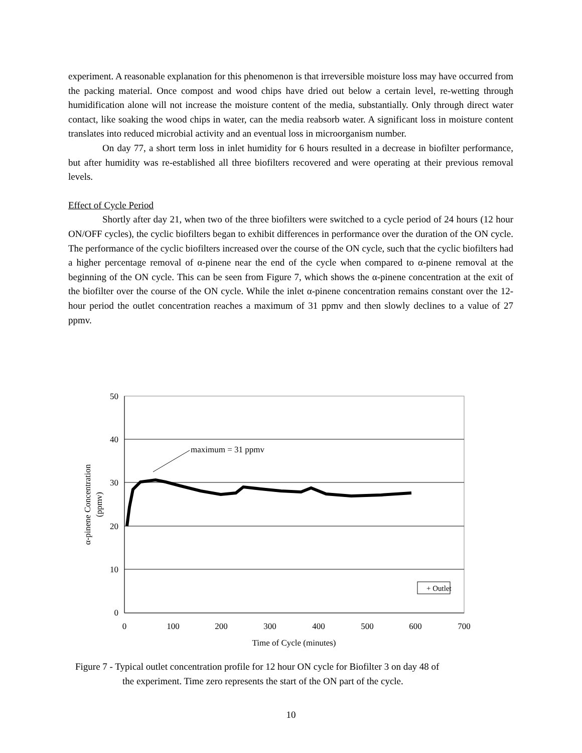experiment. A reasonable explanation for this phenomenon is that irreversible moisture loss may have occurred from the packing material. Once compost and wood chips have dried out below a certain level, re-wetting through humidification alone will not increase the moisture content of the media, substantially. Only through direct water contact, like soaking the wood chips in water, can the media reabsorb water. A significant loss in moisture content translates into reduced microbial activity and an eventual loss in microorganism number.
On day 77, a short term loss in inlet humidity for 6 hours resulted in a decrease in biofilter performance, but after humidity was re-established all three biofilters recovered and were operating at their previous removal levels.
Effect of Cycle Period
Shortly after day 21, when two of the three biofilters were switched to a cycle period of 24 hours (12 hour ON/OFF cycles), the cyclic biofilters began to exhibit differences in performance over the duration of the ON cycle. The performance of the cyclic biofilters increased over the course of the ON cycle, such that the cyclic biofilters had a higher percentage removal of α-pinene near the end of the cycle when compared to α-pinene removal at the beginning of the ON cycle. This can be seen from Figure 7, which shows the α-pinene concentration at the exit of the biofilter over the course of the ON cycle. While the inlet α-pinene concentration remains constant over the 12-hour period the outlet concentration reaches a maximum of 31 ppmv and then slowly declines to a value of 27 ppmv.
50
40
30
20
10
0
0
100
200
300
400
500
600
700
Time of Cycle (minutes)
α-pinene Concentration
(ppmv)
maximum = 31 ppmv
+ Outlet
Figure 7 - Typical outlet concentration profile for 12 hour ON cycle for Biofilter 3 on day 48 of
the experiment. Time zero represents the start of the ON part of the cycle.
10